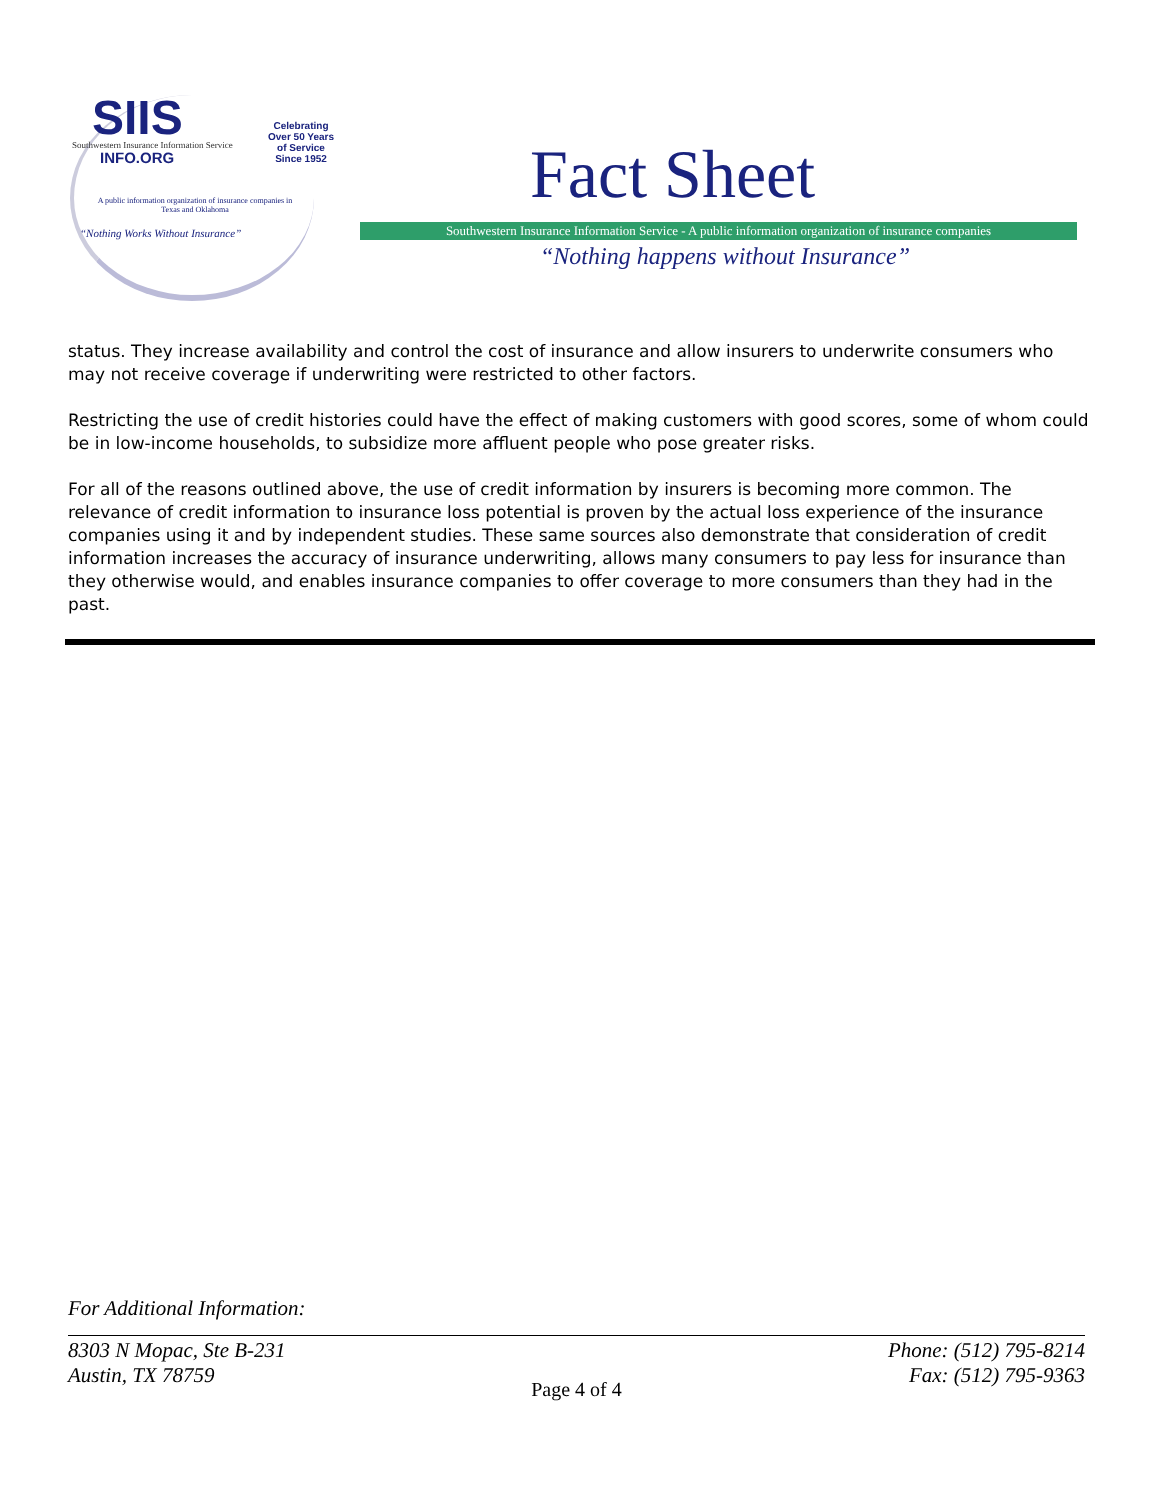SIIS
Southwestern Insurance Information Service
INFO.ORG
Celebrating
Over 50 Years
of Service
Since 1952
A public information organization of insurance companies in Texas and Oklahoma
“Nothing Works Without Insurance”
Fact Sheet
Southwestern Insurance Information Service - A public information organization of insurance companies
“Nothing happens without Insurance”
status. They increase availability and control the cost of insurance and allow insurers to underwrite consumers who may not receive coverage if underwriting were restricted to other factors.
Restricting the use of credit histories could have the effect of making customers with good scores, some of whom could be in low-income households, to subsidize more affluent people who pose greater risks.
For all of the reasons outlined above, the use of credit information by insurers is becoming more common. The relevance of credit information to insurance loss potential is proven by the actual loss experience of the insurance companies using it and by independent studies. These same sources also demonstrate that consideration of credit information increases the accuracy of insurance underwriting, allows many consumers to pay less for insurance than they otherwise would, and enables insurance companies to offer coverage to more consumers than they had in the past.
For Additional Information:
8303 N Mopac, Ste B-231 Phone: (512) 795-8214
Austin, TX 78759 Fax: (512) 795-9363
Page 4 of 4